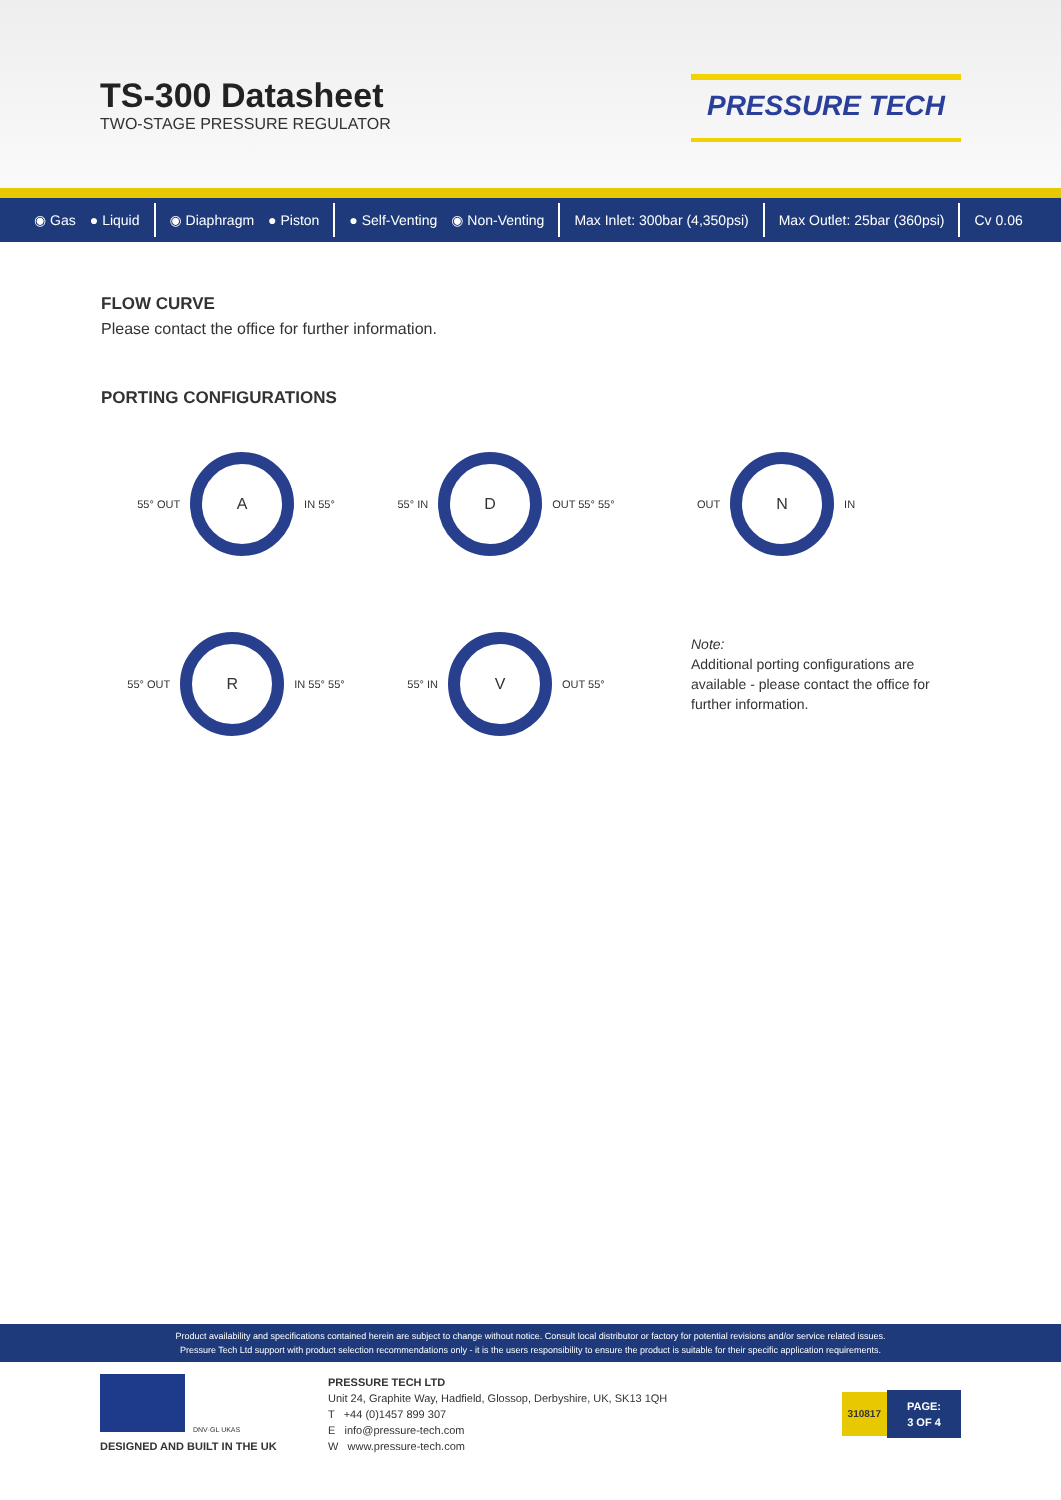TS-300 Datasheet
TWO-STAGE PRESSURE REGULATOR
PRESSURE TECH
◉ Gas ● Liquid ◉ Diaphragm ● Piston ● Self-Venting ◉ Non-Venting Max Inlet: 300bar (4,350psi) Max Outlet: 25bar (360psi) Cv 0.06
FLOW CURVE
Please contact the office for further information.
PORTING CONFIGURATIONS
55° OUT
A
IN 55°
55° IN
D
OUT 55° 55°
OUT
N
IN
55° OUT
R
IN 55° 55°
55° IN
V
OUT 55°
Note:
Additional porting configurations are available - please contact the office for further information.
Product availability and specifications contained herein are subject to change without notice. Consult local distributor or factory for potential revisions and/or service related issues.
Pressure Tech Ltd support with product selection recommendations only - it is the users responsibility to ensure the product is suitable for their specific application requirements.
DNV·GL UKAS
DESIGNED AND BUILT IN THE UK
PRESSURE TECH LTD
Unit 24, Graphite Way, Hadfield, Glossop, Derbyshire, UK, SK13 1QH
T +44 (0)1457 899 307
E info@pressure-tech.com
W www.pressure-tech.com
310817
PAGE:
3 OF 4